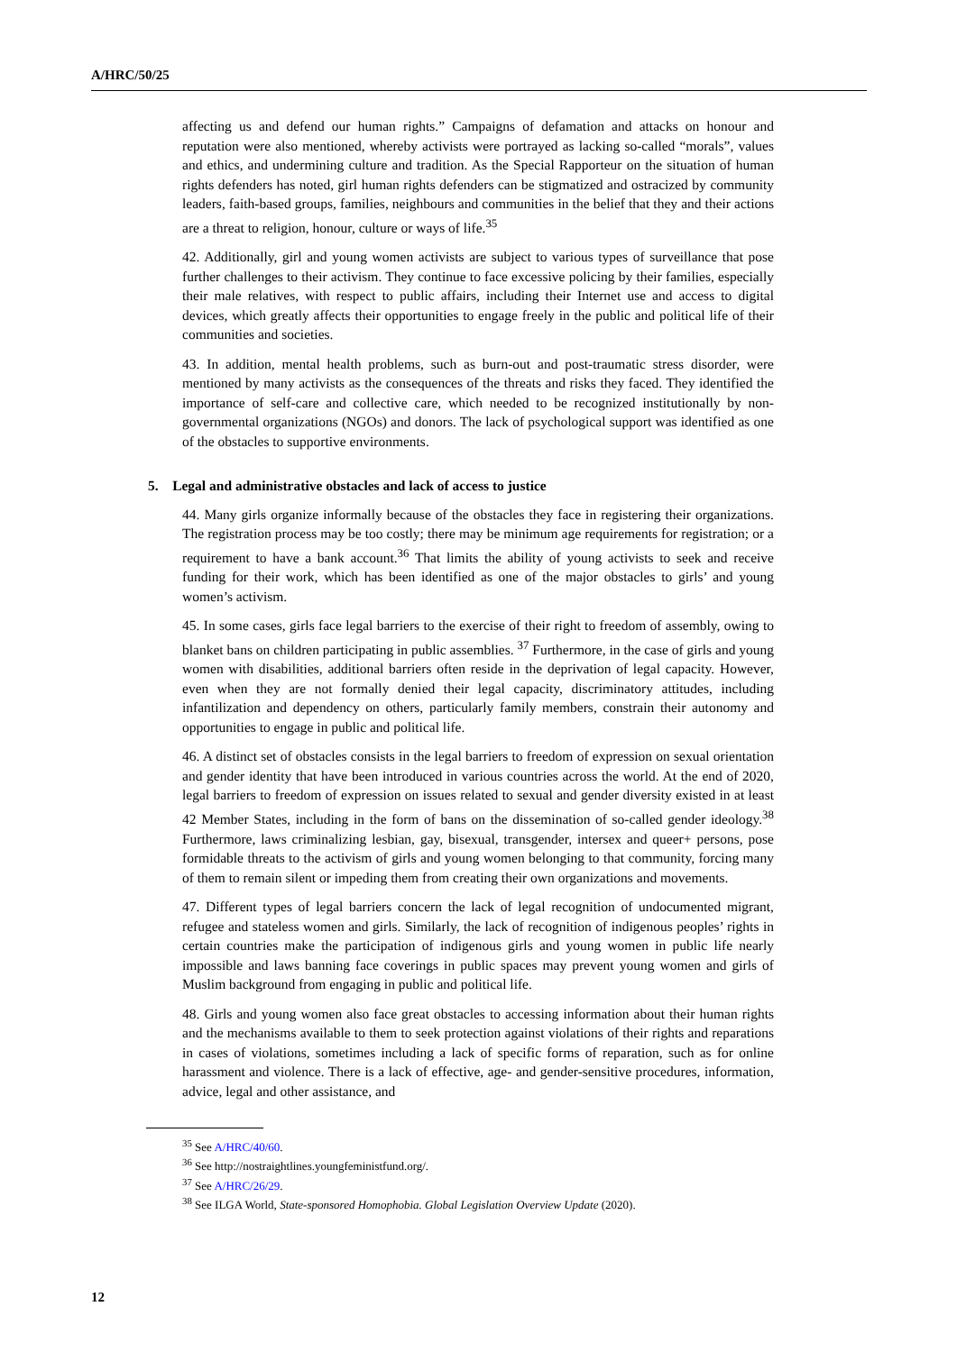A/HRC/50/25
affecting us and defend our human rights.” Campaigns of defamation and attacks on honour and reputation were also mentioned, whereby activists were portrayed as lacking so-called “morals”, values and ethics, and undermining culture and tradition. As the Special Rapporteur on the situation of human rights defenders has noted, girl human rights defenders can be stigmatized and ostracized by community leaders, faith-based groups, families, neighbours and communities in the belief that they and their actions are a threat to religion, honour, culture or ways of life.<sup>35</sup>
42. Additionally, girl and young women activists are subject to various types of surveillance that pose further challenges to their activism. They continue to face excessive policing by their families, especially their male relatives, with respect to public affairs, including their Internet use and access to digital devices, which greatly affects their opportunities to engage freely in the public and political life of their communities and societies.
43. In addition, mental health problems, such as burn-out and post-traumatic stress disorder, were mentioned by many activists as the consequences of the threats and risks they faced. They identified the importance of self-care and collective care, which needed to be recognized institutionally by non-governmental organizations (NGOs) and donors. The lack of psychological support was identified as one of the obstacles to supportive environments.
5. Legal and administrative obstacles and lack of access to justice
44. Many girls organize informally because of the obstacles they face in registering their organizations. The registration process may be too costly; there may be minimum age requirements for registration; or a requirement to have a bank account.<sup>36</sup> That limits the ability of young activists to seek and receive funding for their work, which has been identified as one of the major obstacles to girls’ and young women’s activism.
45. In some cases, girls face legal barriers to the exercise of their right to freedom of assembly, owing to blanket bans on children participating in public assemblies. <sup>37</sup> Furthermore, in the case of girls and young women with disabilities, additional barriers often reside in the deprivation of legal capacity. However, even when they are not formally denied their legal capacity, discriminatory attitudes, including infantilization and dependency on others, particularly family members, constrain their autonomy and opportunities to engage in public and political life.
46. A distinct set of obstacles consists in the legal barriers to freedom of expression on sexual orientation and gender identity that have been introduced in various countries across the world. At the end of 2020, legal barriers to freedom of expression on issues related to sexual and gender diversity existed in at least 42 Member States, including in the form of bans on the dissemination of so-called gender ideology.<sup>38</sup> Furthermore, laws criminalizing lesbian, gay, bisexual, transgender, intersex and queer+ persons, pose formidable threats to the activism of girls and young women belonging to that community, forcing many of them to remain silent or impeding them from creating their own organizations and movements.
47. Different types of legal barriers concern the lack of legal recognition of undocumented migrant, refugee and stateless women and girls. Similarly, the lack of recognition of indigenous peoples’ rights in certain countries make the participation of indigenous girls and young women in public life nearly impossible and laws banning face coverings in public spaces may prevent young women and girls of Muslim background from engaging in public and political life.
48. Girls and young women also face great obstacles to accessing information about their human rights and the mechanisms available to them to seek protection against violations of their rights and reparations in cases of violations, sometimes including a lack of specific forms of reparation, such as for online harassment and violence. There is a lack of effective, age- and gender-sensitive procedures, information, advice, legal and other assistance, and
<sup>35</sup> See A/HRC/40/60.
<sup>36</sup> See http://nostraightlines.youngfeministfund.org/.
<sup>37</sup> See A/HRC/26/29.
<sup>38</sup> See ILGA World, State-sponsored Homophobia. Global Legislation Overview Update (2020).
12